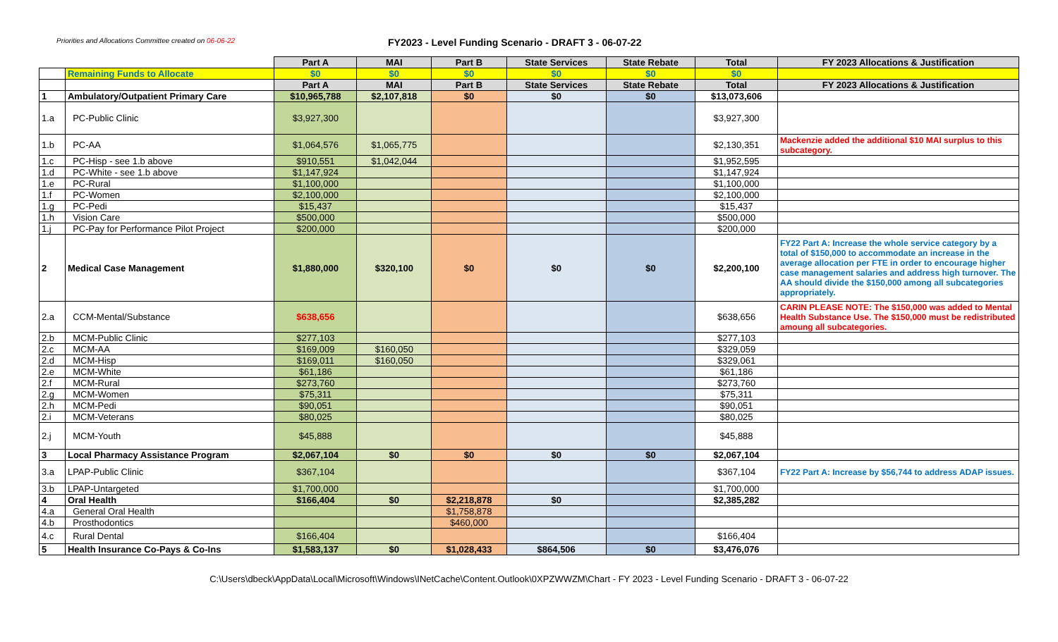Priorities and Allocations Committee created on 06-06-22
FY2023 - Level Funding Scenario - DRAFT 3 - 06-07-22
| | | Part A | MAI | Part B | State Services | State Rebate | Total | FY 2023 Allocations & Justification |
| | Remaining Funds to Allocate | $0 | $0 | $0 | $0 | $0 | $0 | |
| | | Part A | MAI | Part B | State Services | State Rebate | Total | FY 2023 Allocations & Justification |
| 1 | Ambulatory/Outpatient Primary Care | $10,965,788 | $2,107,818 | $0 | $0 | $0 | $13,073,606 | |
| 1.a | PC-Public Clinic | $3,927,300 | | | | | $3,927,300 | |
| 1.b | PC-AA | $1,064,576 | $1,065,775 | | | | $2,130,351 | Mackenzie added the additional $10 MAI surplus to this subcategory. |
| 1.c | PC-Hisp - see 1.b above | $910,551 | $1,042,044 | | | | $1,952,595 | |
| 1.d | PC-White - see 1.b above | $1,147,924 | | | | | $1,147,924 | |
| 1.e | PC-Rural | $1,100,000 | | | | | $1,100,000 | |
| 1.f | PC-Women | $2,100,000 | | | | | $2,100,000 | |
| 1.g | PC-Pedi | $15,437 | | | | | $15,437 | |
| 1.h | Vision Care | $500,000 | | | | | $500,000 | |
| 1.j | PC-Pay for Performance Pilot Project | $200,000 | | | | | $200,000 | |
| 2 | Medical Case Management | $1,880,000 | $320,100 | $0 | $0 | $0 | $2,200,100 | FY22 Part A: Increase the whole service category by a total of $150,000 to accommodate an increase in the average allocation per FTE in order to encourage higher case management salaries and address high turnover. The AA should divide the $150,000 among all subcategories appropriately. |
| 2.a | CCM-Mental/Substance | $638,656 | | | | | $638,656 | CARIN PLEASE NOTE: The $150,000 was added to Mental Health Substance Use. The $150,000 must be redistributed amoung all subcategories. |
| 2.b | MCM-Public Clinic | $277,103 | | | | | $277,103 | |
| 2.c | MCM-AA | $169,009 | $160,050 | | | | $329,059 | |
| 2.d | MCM-Hisp | $169,011 | $160,050 | | | | $329,061 | |
| 2.e | MCM-White | $61,186 | | | | | $61,186 | |
| 2.f | MCM-Rural | $273,760 | | | | | $273,760 | |
| 2.g | MCM-Women | $75,311 | | | | | $75,311 | |
| 2.h | MCM-Pedi | $90,051 | | | | | $90,051 | |
| 2.i | MCM-Veterans | $80,025 | | | | | $80,025 | |
| 2.j | MCM-Youth | $45,888 | | | | | $45,888 | |
| 3 | Local Pharmacy Assistance Program | $2,067,104 | $0 | $0 | $0 | $0 | $2,067,104 | |
| 3.a | LPAP-Public Clinic | $367,104 | | | | | $367,104 | FY22 Part A: Increase by $56,744 to address ADAP issues. |
| 3.b | LPAP-Untargeted | $1,700,000 | | | | | $1,700,000 | |
| 4 | Oral Health | $166,404 | $0 | $2,218,878 | $0 | | $2,385,282 | |
| 4.a | General Oral Health | | | $1,758,878 | | | | |
| 4.b | Prosthodontics | | | $460,000 | | | | |
| 4.c | Rural Dental | $166,404 | | | | | $166,404 | |
| 5 | Health Insurance Co-Pays & Co-Ins | $1,583,137 | $0 | $1,028,433 | $864,506 | $0 | $3,476,076 | |
C:\Users\dbeck\AppData\Local\Microsoft\Windows\INetCache\Content.Outlook\0XPZWWZM\Chart - FY 2023 - Level Funding Scenario - DRAFT 3 - 06-07-22